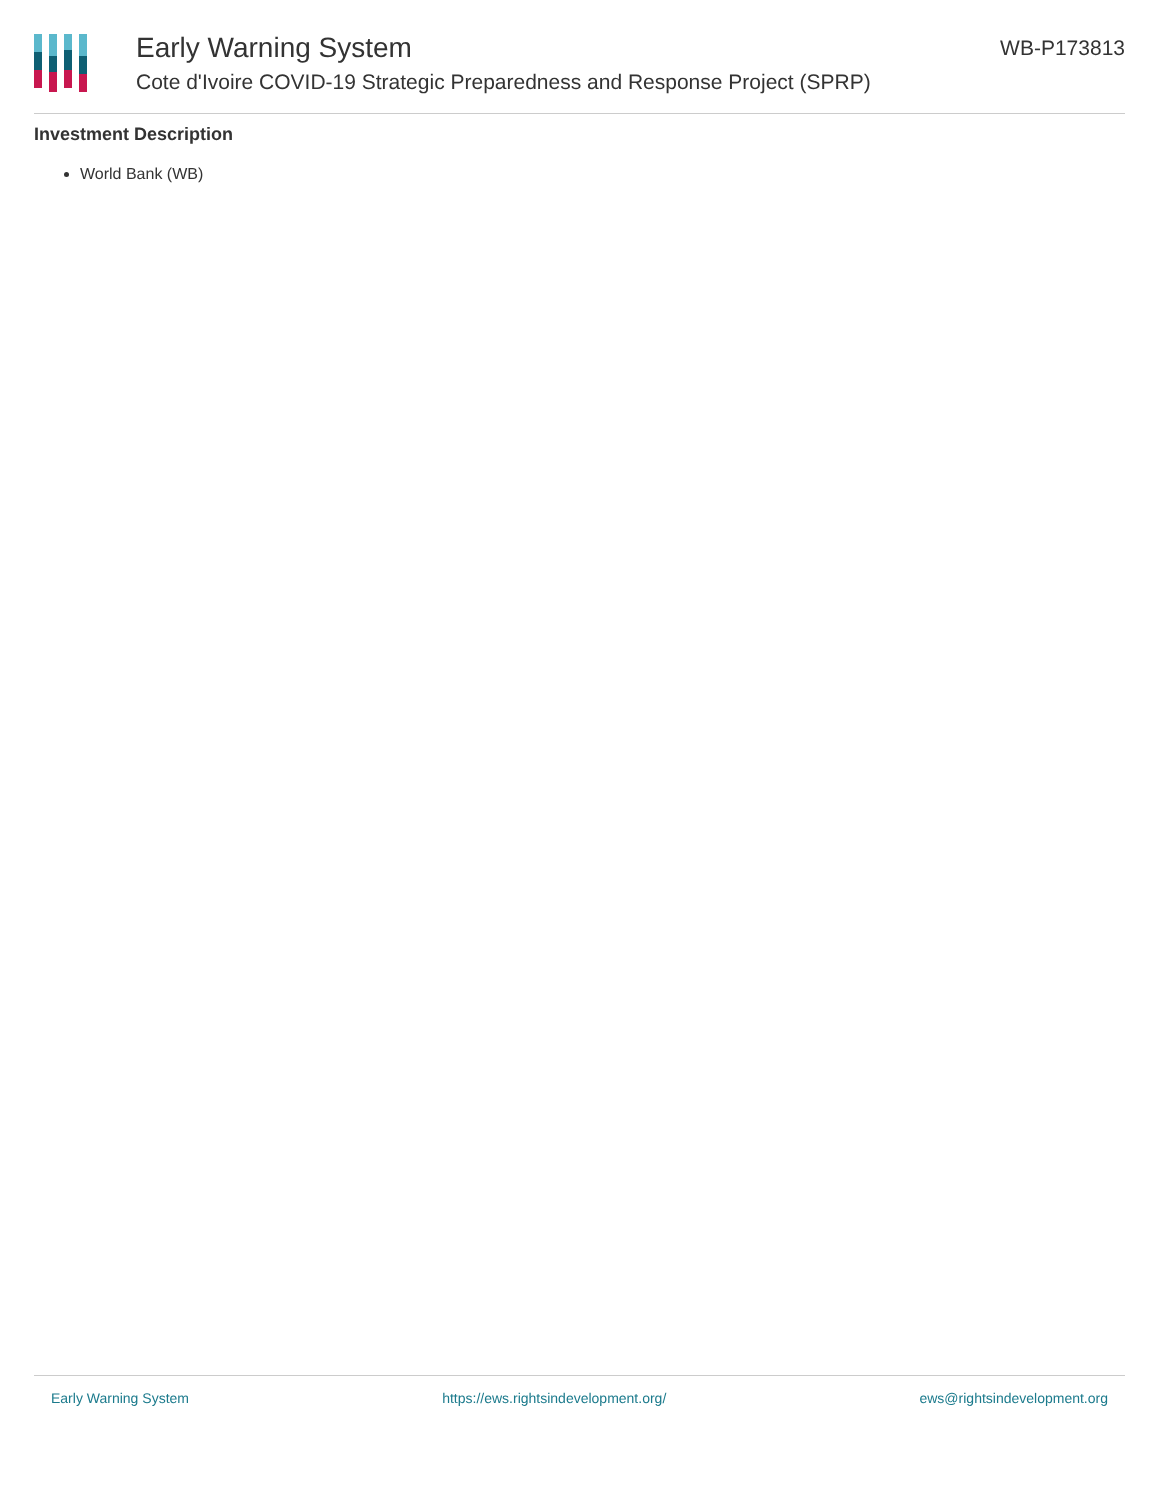Early Warning System
Cote d'Ivoire COVID-19 Strategic Preparedness and Response Project (SPRP)
WB-P173813
Investment Description
World Bank (WB)
Early Warning System https://ews.rightsindevelopment.org/ ews@rightsindevelopment.org